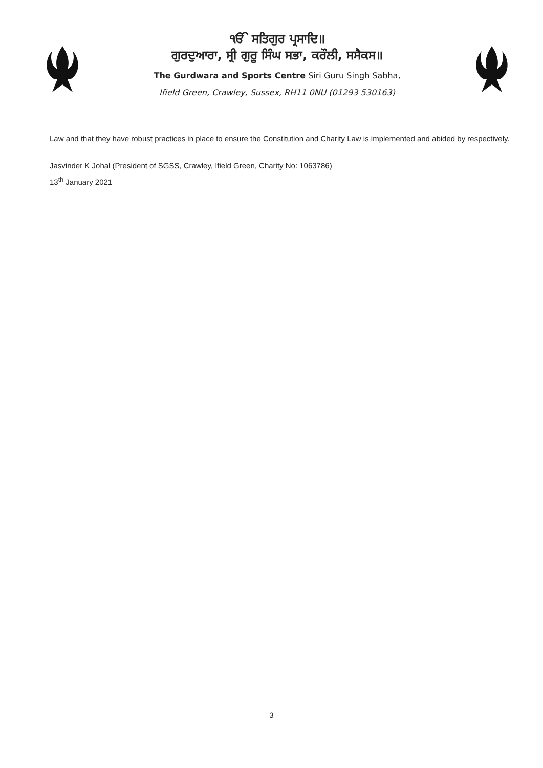ੴ ਸਤਿਗੁਰ ਪ੍ਰਸਾਦਿ॥
ਗੁਰਦੁਆਰਾ, ਸ੍ਰੀ ਗੁਰੂ ਸਿੰਘ ਸਭਾ, ਕਰੌਲੀ, ਸਸੈਕਸ॥
The Gurdwara and Sports Centre Siri Guru Singh Sabha,
Ifield Green, Crawley, Sussex, RH11 0NU (01293 530163)
Law and that they have robust practices in place to ensure the Constitution and Charity Law is implemented and abided by respectively.
Jasvinder K Johal (President of SGSS, Crawley, Ifield Green, Charity No: 1063786)
13<sup>th</sup> January 2021
3